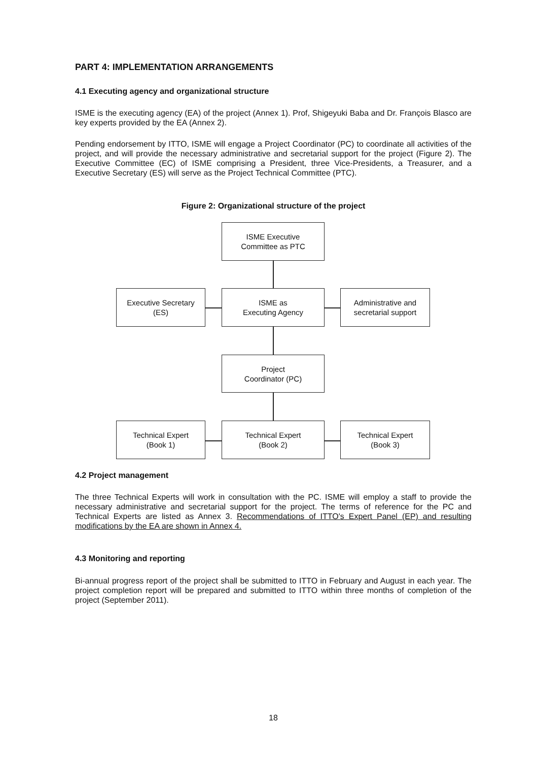PART 4: IMPLEMENTATION ARRANGEMENTS
4.1 Executing agency and organizational structure
ISME is the executing agency (EA) of the project (Annex 1). Prof, Shigeyuki Baba and Dr. François Blasco are key experts provided by the EA (Annex 2).
Pending endorsement by ITTO, ISME will engage a Project Coordinator (PC) to coordinate all activities of the project, and will provide the necessary administrative and secretarial support for the project (Figure 2). The Executive Committee (EC) of ISME comprising a President, three Vice-Presidents, a Treasurer, and a Executive Secretary (ES) will serve as the Project Technical Committee (PTC).
Figure 2: Organizational structure of the project
ISME Executive
Committee as PTC
Executive Secretary
(ES)
ISME as
Executing Agency
Administrative and
secretarial support
Project
Coordinator (PC)
Technical Expert
(Book 1)
Technical Expert
(Book 2)
Technical Expert
(Book 3)
4.2 Project management
The three Technical Experts will work in consultation with the PC. ISME will employ a staff to provide the necessary administrative and secretarial support for the project. The terms of reference for the PC and Technical Experts are listed as Annex 3. Recommendations of ITTO's Expert Panel (EP) and resulting modifications by the EA are shown in Annex 4.
4.3 Monitoring and reporting
Bi-annual progress report of the project shall be submitted to ITTO in February and August in each year. The project completion report will be prepared and submitted to ITTO within three months of completion of the project (September 2011).
18